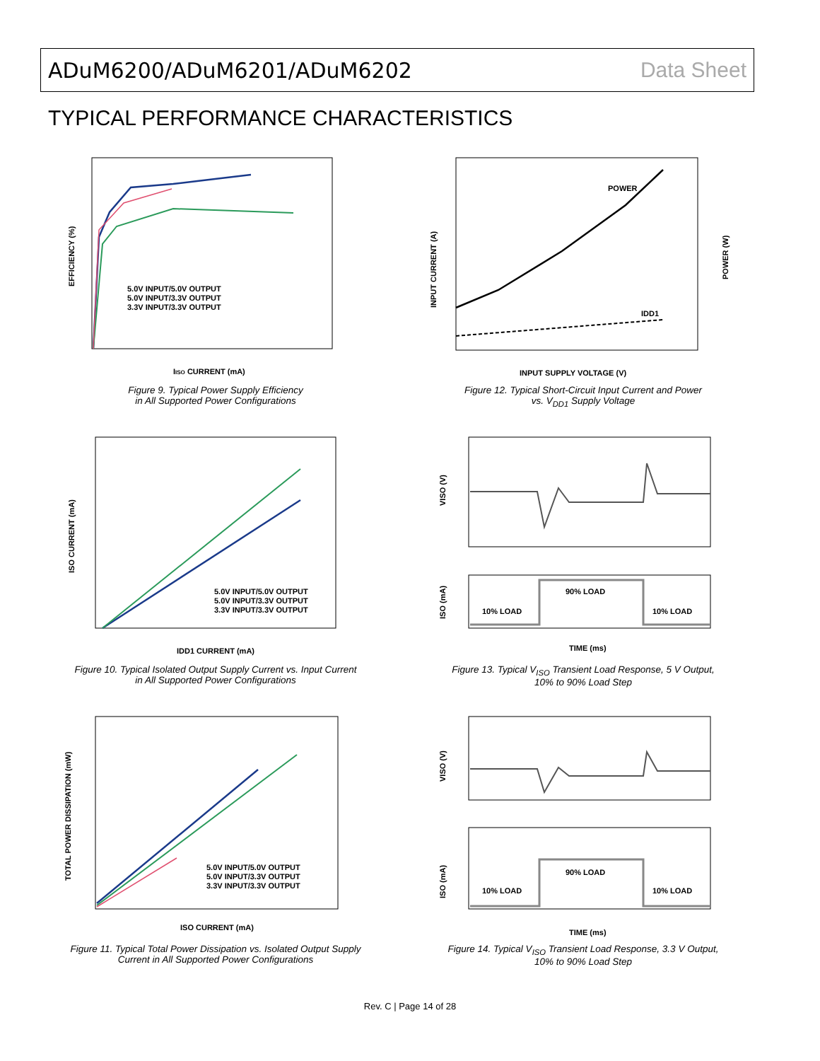ADuM6200/ADuM6201/ADuM6202 Data Sheet
TYPICAL PERFORMANCE CHARACTERISTICS
EFFICIENCY (%)
5.0V INPUT/5.0V OUTPUT
5.0V INPUT/3.3V OUTPUT
3.3V INPUT/3.3V OUTPUT
IISO CURRENT (mA)
Figure 9. Typical Power Supply Efficiency
in All Supported Power Configurations
ISO CURRENT (mA)
5.0V INPUT/5.0V OUTPUT
5.0V INPUT/3.3V OUTPUT
3.3V INPUT/3.3V OUTPUT
IDD1 CURRENT (mA)
Figure 10. Typical Isolated Output Supply Current vs. Input Current
in All Supported Power Configurations
TOTAL POWER DISSIPATION (mW)
5.0V INPUT/5.0V OUTPUT
5.0V INPUT/3.3V OUTPUT
3.3V INPUT/3.3V OUTPUT
ISO CURRENT (mA)
Figure 11. Typical Total Power Dissipation vs. Isolated Output Supply
Current in All Supported Power Configurations
POWER
IDD1
INPUT CURRENT (A)
POWER (W)
INPUT SUPPLY VOLTAGE (V)
Figure 12. Typical Short-Circuit Input Current and Power
vs. V<sub>DD1</sub> Supply Voltage
90% LOAD
10% LOAD
10% LOAD
VISO (V)
ISO (mA)
TIME (ms)
Figure 13. Typical V<sub>ISO</sub> Transient Load Response, 5 V Output,
10% to 90% Load Step
90% LOAD
10% LOAD
10% LOAD
VISO (V)
ISO (mA)
TIME (ms)
Figure 14. Typical V<sub>ISO</sub> Transient Load Response, 3.3 V Output,
10% to 90% Load Step
Rev. C | Page 14 of 28